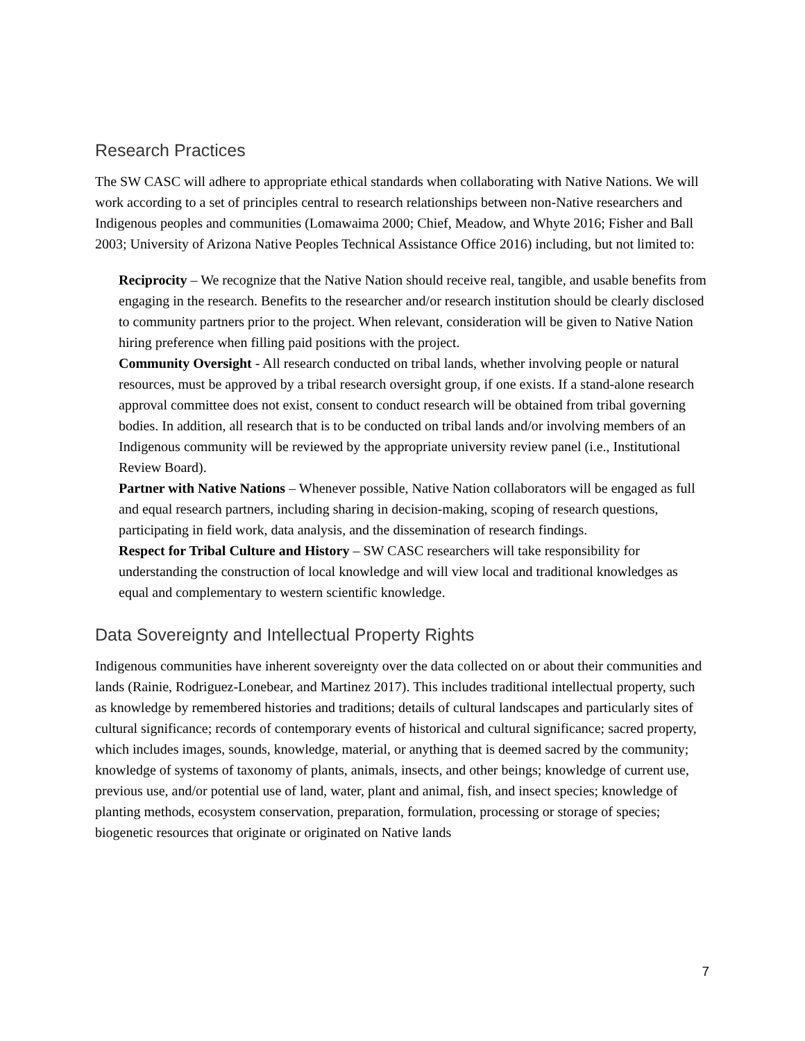Research Practices
The SW CASC will adhere to appropriate ethical standards when collaborating with Native Nations. We will work according to a set of principles central to research relationships between non-Native researchers and Indigenous peoples and communities (Lomawaima 2000; Chief, Meadow, and Whyte 2016; Fisher and Ball 2003; University of Arizona Native Peoples Technical Assistance Office 2016) including, but not limited to:
Reciprocity – We recognize that the Native Nation should receive real, tangible, and usable benefits from engaging in the research. Benefits to the researcher and/or research institution should be clearly disclosed to community partners prior to the project. When relevant, consideration will be given to Native Nation hiring preference when filling paid positions with the project.
Community Oversight - All research conducted on tribal lands, whether involving people or natural resources, must be approved by a tribal research oversight group, if one exists. If a stand-alone research approval committee does not exist, consent to conduct research will be obtained from tribal governing bodies. In addition, all research that is to be conducted on tribal lands and/or involving members of an Indigenous community will be reviewed by the appropriate university review panel (i.e., Institutional Review Board).
Partner with Native Nations – Whenever possible, Native Nation collaborators will be engaged as full and equal research partners, including sharing in decision-making, scoping of research questions, participating in field work, data analysis, and the dissemination of research findings.
Respect for Tribal Culture and History – SW CASC researchers will take responsibility for understanding the construction of local knowledge and will view local and traditional knowledges as equal and complementary to western scientific knowledge.
Data Sovereignty and Intellectual Property Rights
Indigenous communities have inherent sovereignty over the data collected on or about their communities and lands (Rainie, Rodriguez-Lonebear, and Martinez 2017). This includes traditional intellectual property, such as knowledge by remembered histories and traditions; details of cultural landscapes and particularly sites of cultural significance; records of contemporary events of historical and cultural significance; sacred property, which includes images, sounds, knowledge, material, or anything that is deemed sacred by the community; knowledge of systems of taxonomy of plants, animals, insects, and other beings; knowledge of current use, previous use, and/or potential use of land, water, plant and animal, fish, and insect species; knowledge of planting methods, ecosystem conservation, preparation, formulation, processing or storage of species; biogenetic resources that originate or originated on Native lands
7